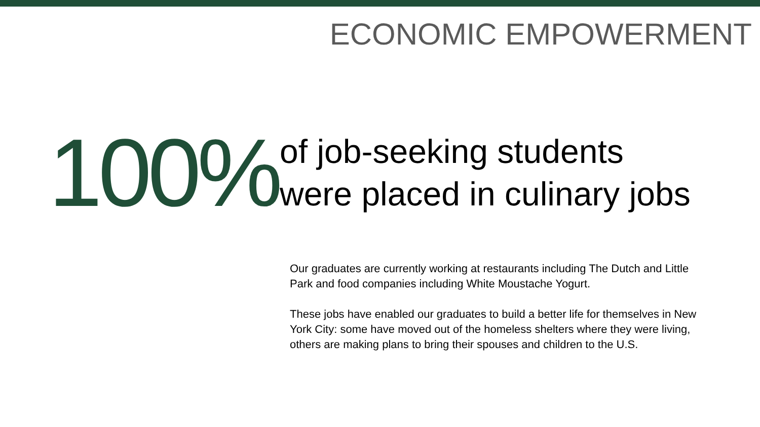ECONOMIC EMPOWERMENT
100%
of job-seeking students
were placed in culinary jobs
Our graduates are currently working at restaurants including The Dutch and Little Park and food companies including White Moustache Yogurt.
These jobs have enabled our graduates to build a better life for themselves in New York City: some have moved out of the homeless shelters where they were living, others are making plans to bring their spouses and children to the U.S.